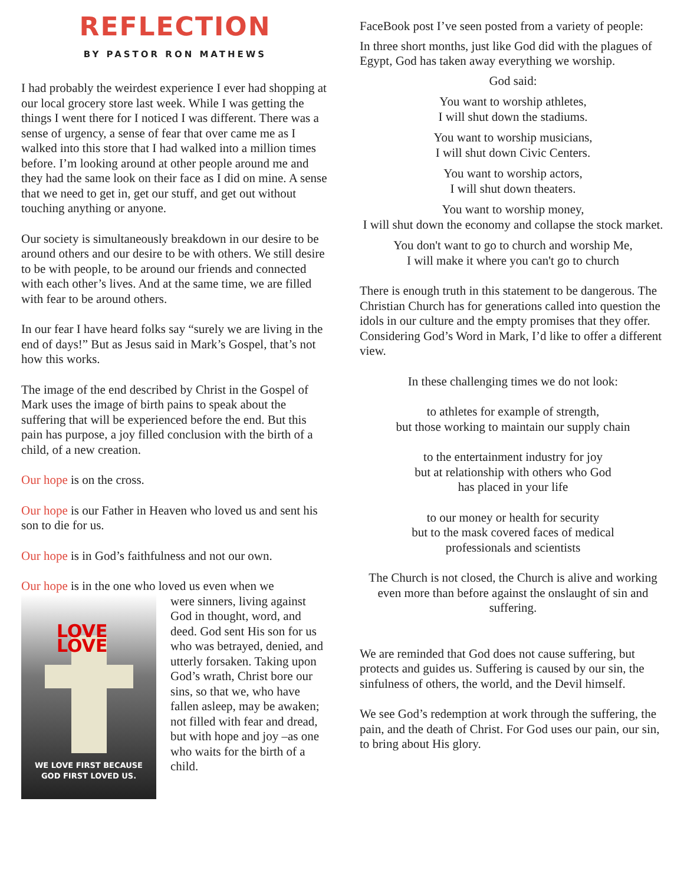REFLECTION
BY PASTOR RON MATHEWS
I had probably the weirdest experience I ever had shopping at our local grocery store last week. While I was getting the things I went there for I noticed I was different. There was a sense of urgency, a sense of fear that over came me as I walked into this store that I had walked into a million times before. I’m looking around at other people around me and they had the same look on their face as I did on mine. A sense that we need to get in, get our stuff, and get out without touching anything or anyone.
Our society is simultaneously breakdown in our desire to be around others and our desire to be with others. We still desire to be with people, to be around our friends and connected with each other’s lives. And at the same time, we are filled with fear to be around others.
In our fear I have heard folks say “surely we are living in the end of days!” But as Jesus said in Mark’s Gospel, that’s not how this works.
The image of the end described by Christ in the Gospel of Mark uses the image of birth pains to speak about the suffering that will be experienced before the end. But this pain has purpose, a joy filled conclusion with the birth of a child, of a new creation.
Our hope is on the cross.
Our hope is our Father in Heaven who loved us and sent his son to die for us.
Our hope is in God’s faithfulness and not our own.
Our hope is in the one who loved us even when we
LOVE LOVE
WE LOVE FIRST BECAUSE
GOD FIRST LOVED US.
were sinners, living against God in thought, word, and deed. God sent His son for us who was betrayed, denied, and utterly forsaken. Taking upon God’s wrath, Christ bore our sins, so that we, who have fallen asleep, may be awaken; not filled with fear and dread, but with hope and joy –as one who waits for the birth of a child.
FaceBook post I’ve seen posted from a variety of people:
In three short months, just like God did with the plagues of Egypt, God has taken away everything we worship.
God said:
You want to worship athletes,
I will shut down the stadiums.
You want to worship musicians,
I will shut down Civic Centers.
You want to worship actors,
I will shut down theaters.
You want to worship money,
I will shut down the economy and collapse the stock market.
You don't want to go to church and worship Me,
I will make it where you can't go to church
There is enough truth in this statement to be dangerous. The Christian Church has for generations called into question the idols in our culture and the empty promises that they offer. Considering God’s Word in Mark, I’d like to offer a different view.
In these challenging times we do not look:
to athletes for example of strength,
but those working to maintain our supply chain
to the entertainment industry for joy
but at relationship with others who God
has placed in your life
to our money or health for security
but to the mask covered faces of medical
professionals and scientists
The Church is not closed, the Church is alive and working even more than before against the onslaught of sin and suffering.
We are reminded that God does not cause suffering, but protects and guides us. Suffering is caused by our sin, the sinfulness of others, the world, and the Devil himself.
We see God’s redemption at work through the suffering, the pain, and the death of Christ. For God uses our pain, our sin, to bring about His glory.